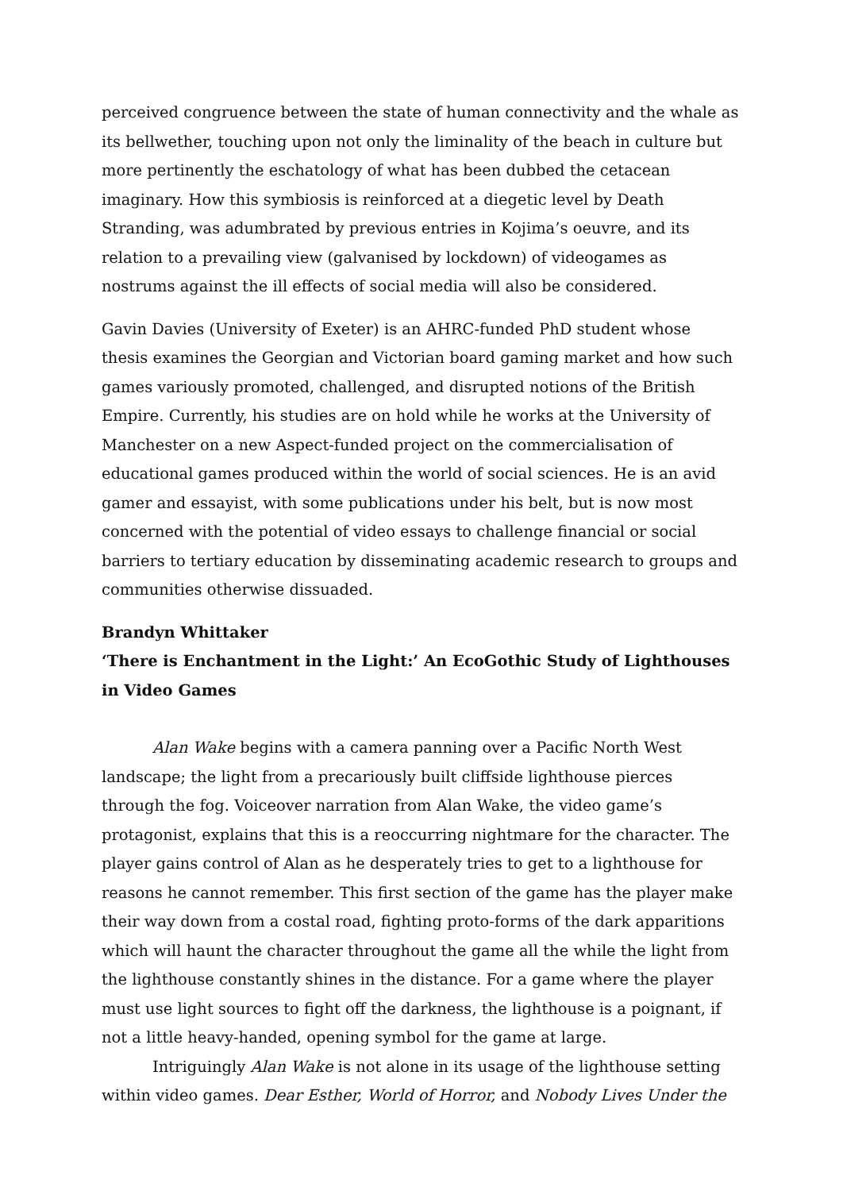perceived congruence between the state of human connectivity and the whale as its bellwether, touching upon not only the liminality of the beach in culture but more pertinently the eschatology of what has been dubbed the cetacean imaginary. How this symbiosis is reinforced at a diegetic level by Death Stranding, was adumbrated by previous entries in Kojima’s oeuvre, and its relation to a prevailing view (galvanised by lockdown) of videogames as nostrums against the ill effects of social media will also be considered.
Gavin Davies (University of Exeter) is an AHRC-funded PhD student whose thesis examines the Georgian and Victorian board gaming market and how such games variously promoted, challenged, and disrupted notions of the British Empire. Currently, his studies are on hold while he works at the University of Manchester on a new Aspect-funded project on the commercialisation of educational games produced within the world of social sciences. He is an avid gamer and essayist, with some publications under his belt, but is now most concerned with the potential of video essays to challenge financial or social barriers to tertiary education by disseminating academic research to groups and communities otherwise dissuaded.
Brandyn Whittaker
‘There is Enchantment in the Light:’ An EcoGothic Study of Lighthouses in Video Games
Alan Wake begins with a camera panning over a Pacific North West landscape; the light from a precariously built cliffside lighthouse pierces through the fog. Voiceover narration from Alan Wake, the video game’s protagonist, explains that this is a reoccurring nightmare for the character. The player gains control of Alan as he desperately tries to get to a lighthouse for reasons he cannot remember. This first section of the game has the player make their way down from a costal road, fighting proto-forms of the dark apparitions which will haunt the character throughout the game all the while the light from the lighthouse constantly shines in the distance. For a game where the player must use light sources to fight off the darkness, the lighthouse is a poignant, if not a little heavy-handed, opening symbol for the game at large.
Intriguingly Alan Wake is not alone in its usage of the lighthouse setting within video games. Dear Esther, World of Horror, and Nobody Lives Under the